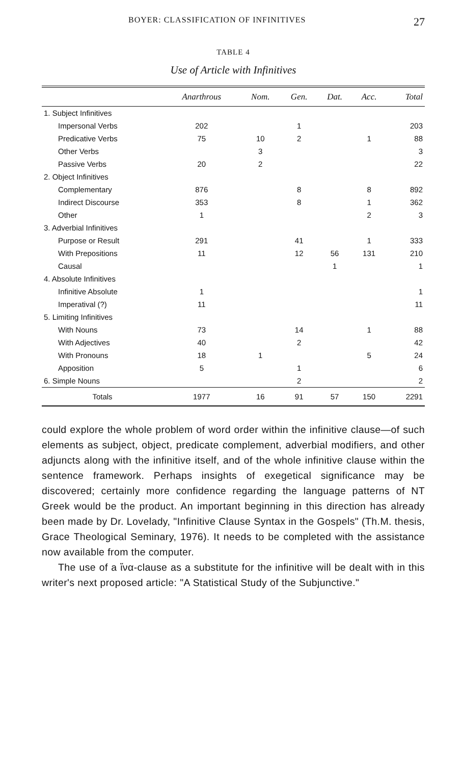BOYER: CLASSIFICATION OF INFINITIVES 27
TABLE 4
Use of Article with Infinitives
| | Anarthrous | Nom. | Gen. | Dat. | Acc. | Total |
| --- | --- | --- | --- | --- | --- | --- |
| 1. Subject Infinitives | | | | | | |
| Impersonal Verbs | 202 | | 1 | | | 203 |
| Predicative Verbs | 75 | 10 | 2 | | 1 | 88 |
| Other Verbs | | 3 | | | | 3 |
| Passive Verbs | 20 | 2 | | | | 22 |
| 2. Object Infinitives | | | | | | |
| Complementary | 876 | | 8 | | 8 | 892 |
| Indirect Discourse | 353 | | 8 | | 1 | 362 |
| Other | 1 | | | | 2 | 3 |
| 3. Adverbial Infinitives | | | | | | |
| Purpose or Result | 291 | | 41 | | 1 | 333 |
| With Prepositions | 11 | | 12 | 56 | 131 | 210 |
| Causal | | | | 1 | | 1 |
| 4. Absolute Infinitives | | | | | | |
| Infinitive Absolute | 1 | | | | | 1 |
| Imperatival (?) | 11 | | | | | 11 |
| 5. Limiting Infinitives | | | | | | |
| With Nouns | 73 | | 14 | | 1 | 88 |
| With Adjectives | 40 | | 2 | | | 42 |
| With Pronouns | 18 | 1 | | | 5 | 24 |
| Apposition | 5 | | 1 | | | 6 |
| 6. Simple Nouns | | | 2 | | | 2 |
| Totals | 1977 | 16 | 91 | 57 | 150 | 2291 |
could explore the whole problem of word order within the infinitive clause—of such elements as subject, object, predicate complement, adverbial modifiers, and other adjuncts along with the infinitive itself, and of the whole infinitive clause within the sentence framework. Perhaps insights of exegetical significance may be discovered; certainly more confidence regarding the language patterns of NT Greek would be the product. An important beginning in this direction has already been made by Dr. Lovelady, "Infinitive Clause Syntax in the Gospels" (Th.M. thesis, Grace Theological Seminary, 1976). It needs to be completed with the assistance now available from the computer.
The use of a ἵνα-clause as a substitute for the infinitive will be dealt with in this writer's next proposed article: "A Statistical Study of the Subjunctive."